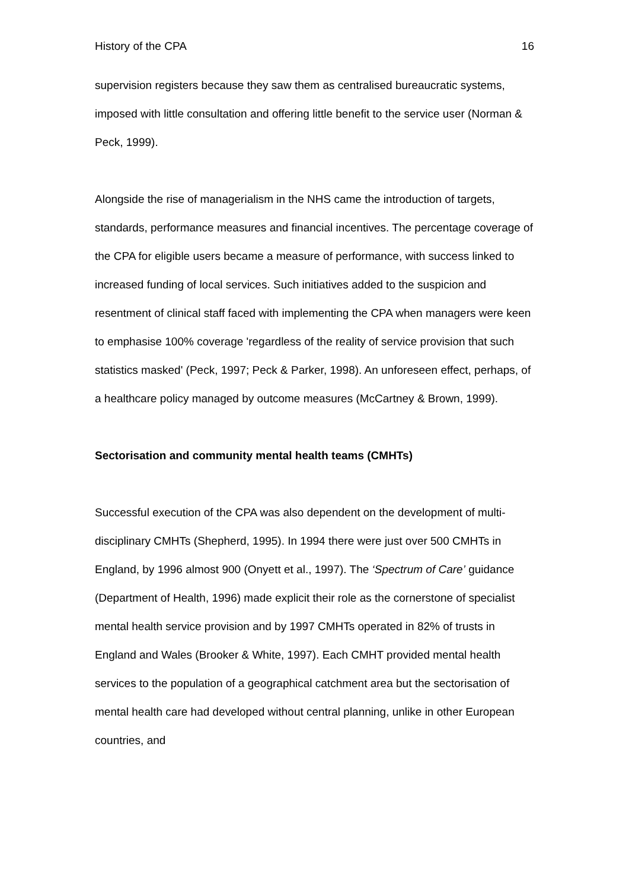History of the CPA 16
supervision registers because they saw them as centralised bureaucratic systems, imposed with little consultation and offering little benefit to the service user (Norman & Peck, 1999).
Alongside the rise of managerialism in the NHS came the introduction of targets, standards, performance measures and financial incentives. The percentage coverage of the CPA for eligible users became a measure of performance, with success linked to increased funding of local services. Such initiatives added to the suspicion and resentment of clinical staff faced with implementing the CPA when managers were keen to emphasise 100% coverage 'regardless of the reality of service provision that such statistics masked' (Peck, 1997; Peck & Parker, 1998). An unforeseen effect, perhaps, of a healthcare policy managed by outcome measures (McCartney & Brown, 1999).
Sectorisation and community mental health teams (CMHTs)
Successful execution of the CPA was also dependent on the development of multi-disciplinary CMHTs (Shepherd, 1995). In 1994 there were just over 500 CMHTs in England, by 1996 almost 900 (Onyett et al., 1997). The ‘Spectrum of Care’ guidance (Department of Health, 1996) made explicit their role as the cornerstone of specialist mental health service provision and by 1997 CMHTs operated in 82% of trusts in England and Wales (Brooker & White, 1997). Each CMHT provided mental health services to the population of a geographical catchment area but the sectorisation of mental health care had developed without central planning, unlike in other European countries, and